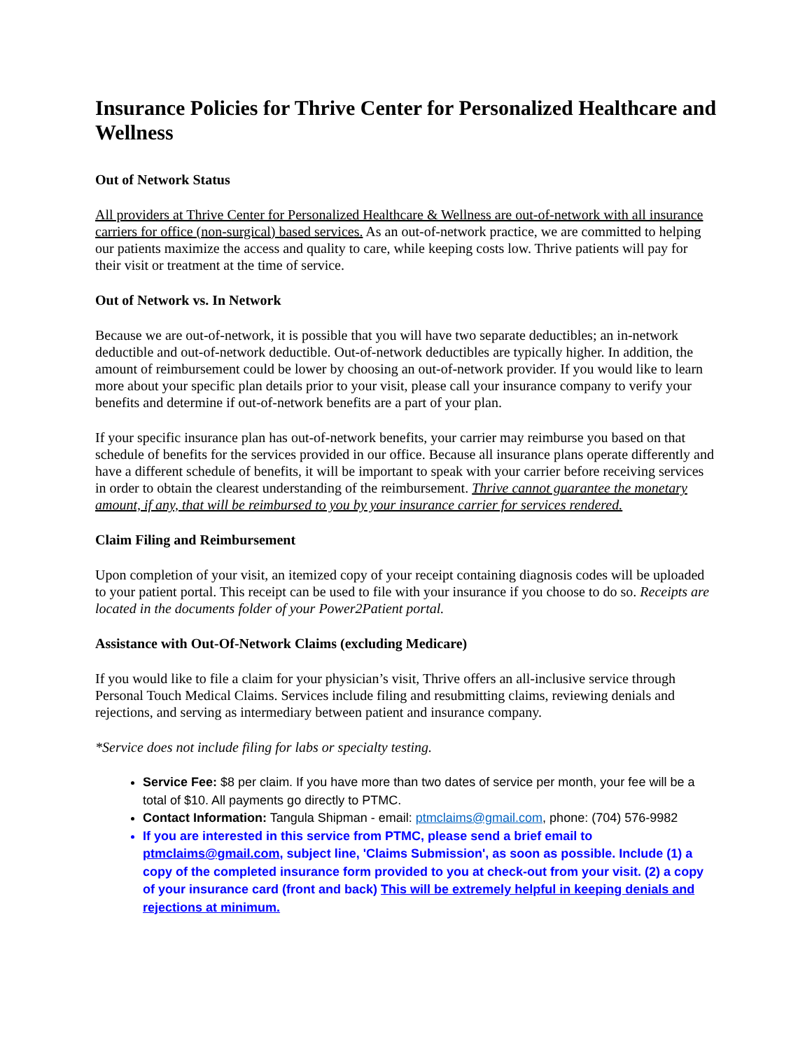Insurance Policies for Thrive Center for Personalized Healthcare and Wellness
Out of Network Status
All providers at Thrive Center for Personalized Healthcare & Wellness are out-of-network with all insurance carriers for office (non-surgical) based services. As an out-of-network practice, we are committed to helping our patients maximize the access and quality to care, while keeping costs low. Thrive patients will pay for their visit or treatment at the time of service.
Out of Network vs. In Network
Because we are out-of-network, it is possible that you will have two separate deductibles; an in-network deductible and out-of-network deductible. Out-of-network deductibles are typically higher. In addition, the amount of reimbursement could be lower by choosing an out-of-network provider. If you would like to learn more about your specific plan details prior to your visit, please call your insurance company to verify your benefits and determine if out-of-network benefits are a part of your plan.
If your specific insurance plan has out-of-network benefits, your carrier may reimburse you based on that schedule of benefits for the services provided in our office. Because all insurance plans operate differently and have a different schedule of benefits, it will be important to speak with your carrier before receiving services in order to obtain the clearest understanding of the reimbursement. Thrive cannot guarantee the monetary amount, if any, that will be reimbursed to you by your insurance carrier for services rendered.
Claim Filing and Reimbursement
Upon completion of your visit, an itemized copy of your receipt containing diagnosis codes will be uploaded to your patient portal. This receipt can be used to file with your insurance if you choose to do so. Receipts are located in the documents folder of your Power2Patient portal.
Assistance with Out-Of-Network Claims (excluding Medicare)
If you would like to file a claim for your physician’s visit, Thrive offers an all-inclusive service through Personal Touch Medical Claims. Services include filing and resubmitting claims, reviewing denials and rejections, and serving as intermediary between patient and insurance company.
*Service does not include filing for labs or specialty testing.
Service Fee: $8 per claim. If you have more than two dates of service per month, your fee will be a total of $10. All payments go directly to PTMC.
Contact Information: Tangula Shipman - email: ptmclaims@gmail.com, phone: (704) 576-9982
If you are interested in this service from PTMC, please send a brief email to ptmclaims@gmail.com, subject line, 'Claims Submission', as soon as possible. Include (1) a copy of the completed insurance form provided to you at check-out from your visit. (2) a copy of your insurance card (front and back) This will be extremely helpful in keeping denials and rejections at minimum.